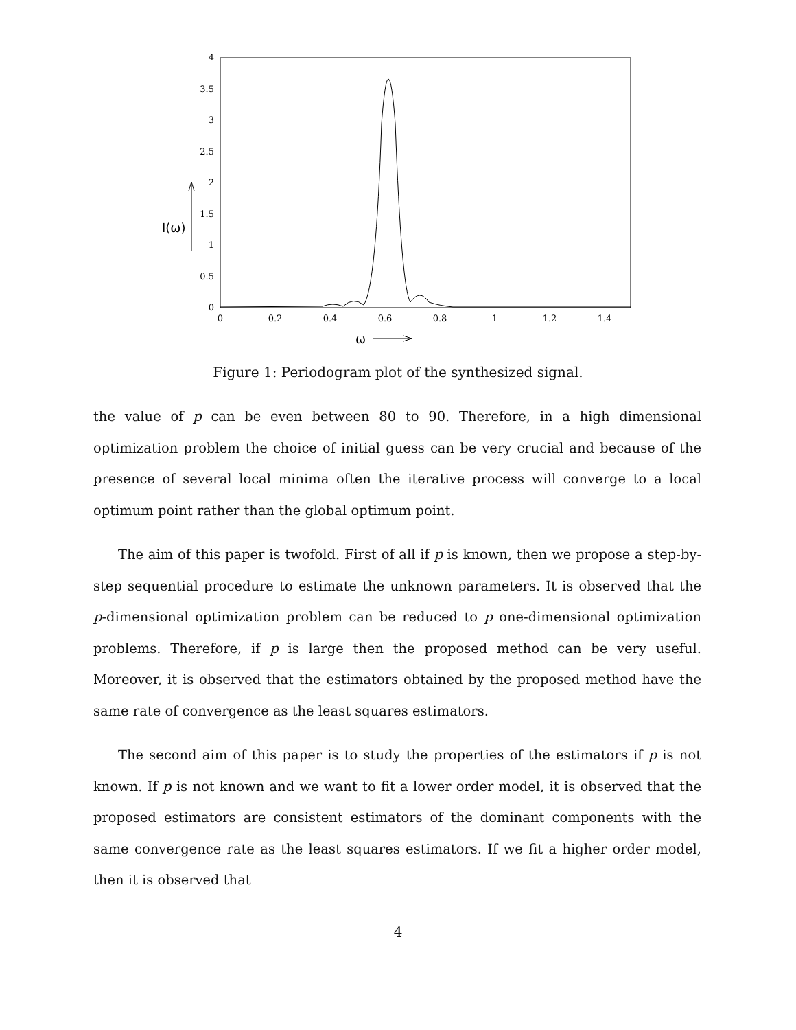0
0.5
1
1.5
2
2.5
3
3.5
4
0
0.2
0.4
0.6
0.8
1
1.2
1.4
I(ω)
ω
Figure 1: Periodogram plot of the synthesized signal.
the value of p can be even between 80 to 90. Therefore, in a high dimensional optimization problem the choice of initial guess can be very crucial and because of the presence of several local minima often the iterative process will converge to a local optimum point rather than the global optimum point.
The aim of this paper is twofold. First of all if p is known, then we propose a step-by-step sequential procedure to estimate the unknown parameters. It is observed that the p-dimensional optimization problem can be reduced to p one-dimensional optimization problems. Therefore, if p is large then the proposed method can be very useful. Moreover, it is observed that the estimators obtained by the proposed method have the same rate of convergence as the least squares estimators.
The second aim of this paper is to study the properties of the estimators if p is not known. If p is not known and we want to fit a lower order model, it is observed that the proposed estimators are consistent estimators of the dominant components with the same convergence rate as the least squares estimators. If we fit a higher order model, then it is observed that
4